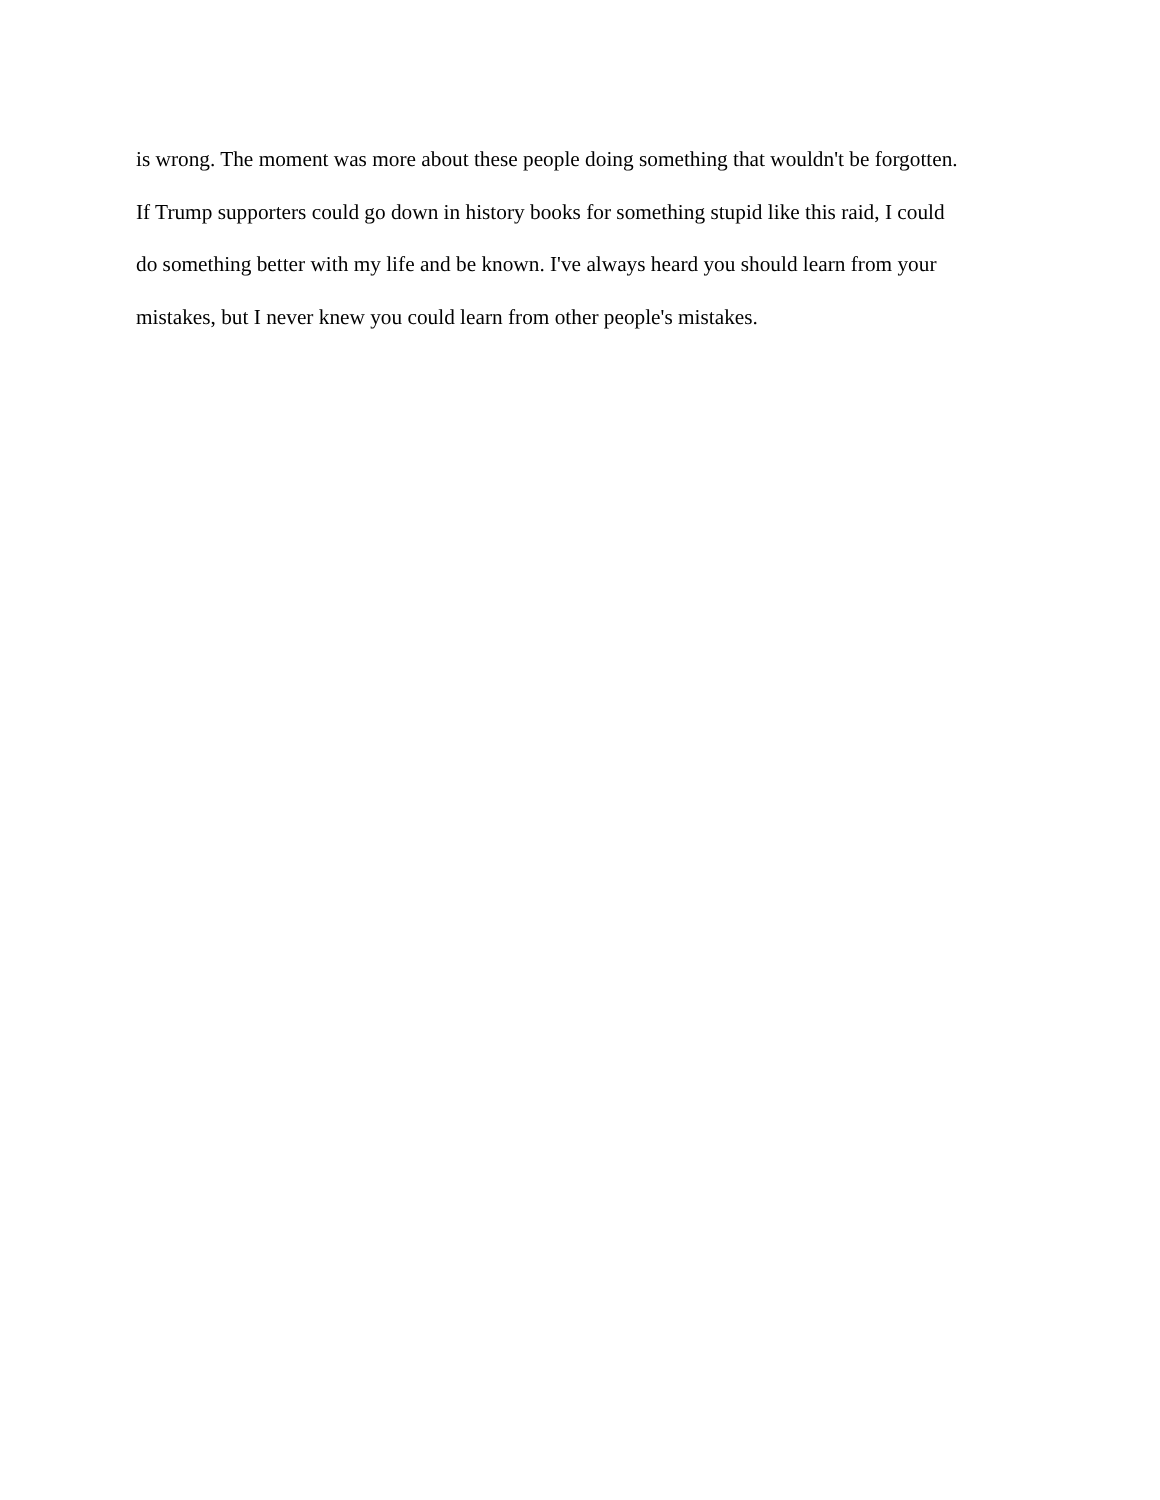is wrong. The moment was more about these people doing something that wouldn't be forgotten.
If Trump supporters could go down in history books for something stupid like this raid, I could
do something better with my life and be known. I've always heard you should learn from your
mistakes, but I never knew you could learn from other people's mistakes.